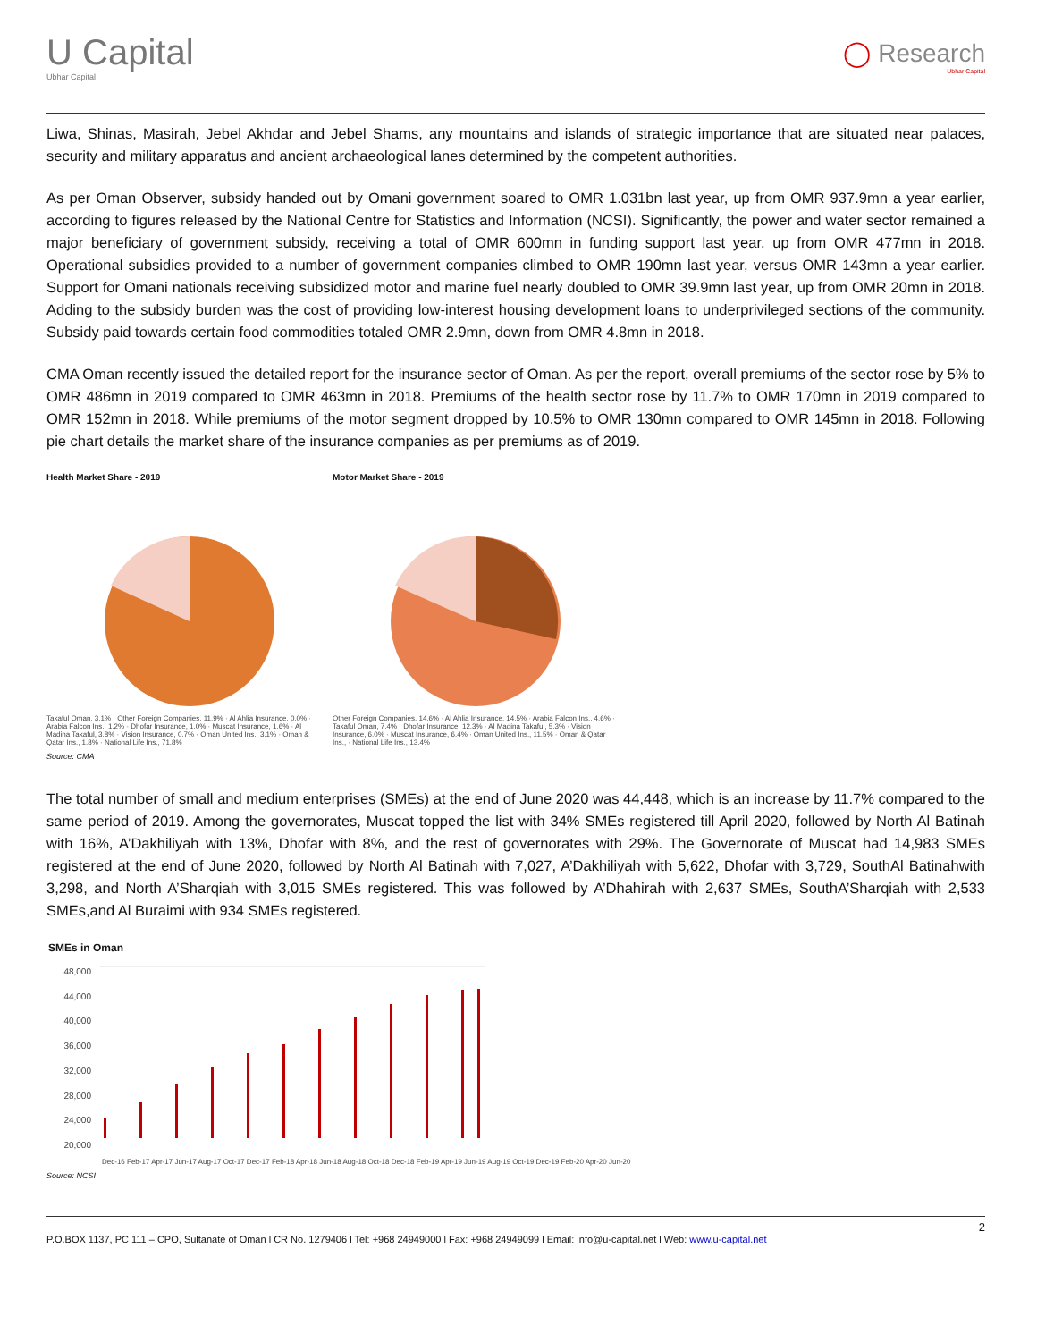U Capital
Ubhar Capital
◯ Research
Ubhar Capital
Liwa, Shinas, Masirah, Jebel Akhdar and Jebel Shams, any mountains and islands of strategic importance that are situated near palaces, security and military apparatus and ancient archaeological lanes determined by the competent authorities.
As per Oman Observer, subsidy handed out by Omani government soared to OMR 1.031bn last year, up from OMR 937.9mn a year earlier, according to figures released by the National Centre for Statistics and Information (NCSI). Significantly, the power and water sector remained a major beneficiary of government subsidy, receiving a total of OMR 600mn in funding support last year, up from OMR 477mn in 2018. Operational subsidies provided to a number of government companies climbed to OMR 190mn last year, versus OMR 143mn a year earlier. Support for Omani nationals receiving subsidized motor and marine fuel nearly doubled to OMR 39.9mn last year, up from OMR 20mn in 2018. Adding to the subsidy burden was the cost of providing low-interest housing development loans to underprivileged sections of the community. Subsidy paid towards certain food commodities totaled OMR 2.9mn, down from OMR 4.8mn in 2018.
CMA Oman recently issued the detailed report for the insurance sector of Oman. As per the report, overall premiums of the sector rose by 5% to OMR 486mn in 2019 compared to OMR 463mn in 2018. Premiums of the health sector rose by 11.7% to OMR 170mn in 2019 compared to OMR 152mn in 2018. While premiums of the motor segment dropped by 10.5% to OMR 130mn compared to OMR 145mn in 2018. Following pie chart details the market share of the insurance companies as per premiums as of 2019.
Health Market Share - 2019
Takaful Oman, 3.1% · Other Foreign Companies, 11.9% · Al Ahlia Insurance, 0.0% · Arabia Falcon Ins., 1.2% · Dhofar Insurance, 1.0% · Muscat Insurance, 1.6% · Al Madina Takaful, 3.8% · Vision Insurance, 0.7% · Oman United Ins., 3.1% · Oman & Qatar Ins., 1.8% · National Life Ins., 71.8%
Motor Market Share - 2019
Other Foreign Companies, 14.6% · Al Ahlia Insurance, 14.5% · Arabia Falcon Ins., 4.6% · Takaful Oman, 7.4% · Dhofar Insurance, 12.3% · Al Madina Takaful, 5.3% · Vision Insurance, 6.0% · Muscat Insurance, 6.4% · Oman United Ins., 11.5% · Oman & Qatar Ins., · National Life Ins., 13.4%
Source: CMA
The total number of small and medium enterprises (SMEs) at the end of June 2020 was 44,448, which is an increase by 11.7% compared to the same period of 2019. Among the governorates, Muscat topped the list with 34% SMEs registered till April 2020, followed by North Al Batinah with 16%, A’Dakhiliyah with 13%, Dhofar with 8%, and the rest of governorates with 29%. The Governorate of Muscat had 14,983 SMEs registered at the end of June 2020, followed by North Al Batinah with 7,027, A’Dakhiliyah with 5,622, Dhofar with 3,729, SouthAl Batinahwith 3,298, and North A’Sharqiah with 3,015 SMEs registered. This was followed by A’Dhahirah with 2,637 SMEs, SouthA’Sharqiah with 2,533 SMEs,and Al Buraimi with 934 SMEs registered.
SMEs in Oman
48,000
44,000
40,000
36,000
32,000
28,000
24,000
20,000
Dec-16 Feb-17 Apr-17 Jun-17 Aug-17 Oct-17 Dec-17 Feb-18 Apr-18 Jun-18 Aug-18 Oct-18 Dec-18 Feb-19 Apr-19 Jun-19 Aug-19 Oct-19 Dec-19 Feb-20 Apr-20 Jun-20
Source: NCSI
2
P.O.BOX 1137, PC 111 – CPO, Sultanate of Oman l CR No. 1279406 l Tel: +968 24949000 l Fax: +968 24949099 l Email: info@u-capital.net l Web: www.u-capital.net